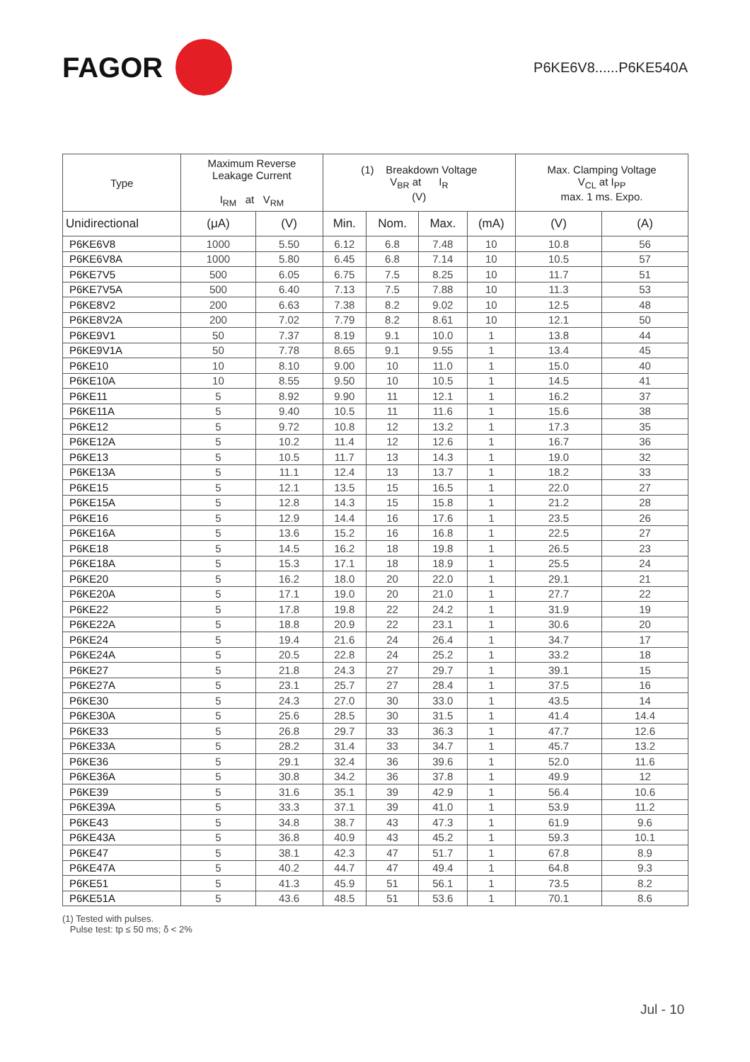FAGOR
P6KE6V8......P6KE540A
| Type | Maximum Reverse Leakage Current I<sub>RM</sub> at V<sub>RM</sub> | | (1) Breakdown Voltage V<sub>BR</sub> at I<sub>R</sub> (V) | | | | Max. Clamping Voltage V<sub>CL</sub> at I<sub>PP</sub> max. 1 ms. Expo. | |
| --- | --- | --- | --- | --- | --- | --- | --- | --- |
| Unidirectional | (μA) | (V) | Min. | Nom. | Max. | (mA) | (V) | (A) |
| P6KE6V8 | 1000 | 5.50 | 6.12 | 6.8 | 7.48 | 10 | 10.8 | 56 |
| P6KE6V8A | 1000 | 5.80 | 6.45 | 6.8 | 7.14 | 10 | 10.5 | 57 |
| P6KE7V5 | 500 | 6.05 | 6.75 | 7.5 | 8.25 | 10 | 11.7 | 51 |
| P6KE7V5A | 500 | 6.40 | 7.13 | 7.5 | 7.88 | 10 | 11.3 | 53 |
| P6KE8V2 | 200 | 6.63 | 7.38 | 8.2 | 9.02 | 10 | 12.5 | 48 |
| P6KE8V2A | 200 | 7.02 | 7.79 | 8.2 | 8.61 | 10 | 12.1 | 50 |
| P6KE9V1 | 50 | 7.37 | 8.19 | 9.1 | 10.0 | 1 | 13.8 | 44 |
| P6KE9V1A | 50 | 7.78 | 8.65 | 9.1 | 9.55 | 1 | 13.4 | 45 |
| P6KE10 | 10 | 8.10 | 9.00 | 10 | 11.0 | 1 | 15.0 | 40 |
| P6KE10A | 10 | 8.55 | 9.50 | 10 | 10.5 | 1 | 14.5 | 41 |
| P6KE11 | 5 | 8.92 | 9.90 | 11 | 12.1 | 1 | 16.2 | 37 |
| P6KE11A | 5 | 9.40 | 10.5 | 11 | 11.6 | 1 | 15.6 | 38 |
| P6KE12 | 5 | 9.72 | 10.8 | 12 | 13.2 | 1 | 17.3 | 35 |
| P6KE12A | 5 | 10.2 | 11.4 | 12 | 12.6 | 1 | 16.7 | 36 |
| P6KE13 | 5 | 10.5 | 11.7 | 13 | 14.3 | 1 | 19.0 | 32 |
| P6KE13A | 5 | 11.1 | 12.4 | 13 | 13.7 | 1 | 18.2 | 33 |
| P6KE15 | 5 | 12.1 | 13.5 | 15 | 16.5 | 1 | 22.0 | 27 |
| P6KE15A | 5 | 12.8 | 14.3 | 15 | 15.8 | 1 | 21.2 | 28 |
| P6KE16 | 5 | 12.9 | 14.4 | 16 | 17.6 | 1 | 23.5 | 26 |
| P6KE16A | 5 | 13.6 | 15.2 | 16 | 16.8 | 1 | 22.5 | 27 |
| P6KE18 | 5 | 14.5 | 16.2 | 18 | 19.8 | 1 | 26.5 | 23 |
| P6KE18A | 5 | 15.3 | 17.1 | 18 | 18.9 | 1 | 25.5 | 24 |
| P6KE20 | 5 | 16.2 | 18.0 | 20 | 22.0 | 1 | 29.1 | 21 |
| P6KE20A | 5 | 17.1 | 19.0 | 20 | 21.0 | 1 | 27.7 | 22 |
| P6KE22 | 5 | 17.8 | 19.8 | 22 | 24.2 | 1 | 31.9 | 19 |
| P6KE22A | 5 | 18.8 | 20.9 | 22 | 23.1 | 1 | 30.6 | 20 |
| P6KE24 | 5 | 19.4 | 21.6 | 24 | 26.4 | 1 | 34.7 | 17 |
| P6KE24A | 5 | 20.5 | 22.8 | 24 | 25.2 | 1 | 33.2 | 18 |
| P6KE27 | 5 | 21.8 | 24.3 | 27 | 29.7 | 1 | 39.1 | 15 |
| P6KE27A | 5 | 23.1 | 25.7 | 27 | 28.4 | 1 | 37.5 | 16 |
| P6KE30 | 5 | 24.3 | 27.0 | 30 | 33.0 | 1 | 43.5 | 14 |
| P6KE30A | 5 | 25.6 | 28.5 | 30 | 31.5 | 1 | 41.4 | 14.4 |
| P6KE33 | 5 | 26.8 | 29.7 | 33 | 36.3 | 1 | 47.7 | 12.6 |
| P6KE33A | 5 | 28.2 | 31.4 | 33 | 34.7 | 1 | 45.7 | 13.2 |
| P6KE36 | 5 | 29.1 | 32.4 | 36 | 39.6 | 1 | 52.0 | 11.6 |
| P6KE36A | 5 | 30.8 | 34.2 | 36 | 37.8 | 1 | 49.9 | 12 |
| P6KE39 | 5 | 31.6 | 35.1 | 39 | 42.9 | 1 | 56.4 | 10.6 |
| P6KE39A | 5 | 33.3 | 37.1 | 39 | 41.0 | 1 | 53.9 | 11.2 |
| P6KE43 | 5 | 34.8 | 38.7 | 43 | 47.3 | 1 | 61.9 | 9.6 |
| P6KE43A | 5 | 36.8 | 40.9 | 43 | 45.2 | 1 | 59.3 | 10.1 |
| P6KE47 | 5 | 38.1 | 42.3 | 47 | 51.7 | 1 | 67.8 | 8.9 |
| P6KE47A | 5 | 40.2 | 44.7 | 47 | 49.4 | 1 | 64.8 | 9.3 |
| P6KE51 | 5 | 41.3 | 45.9 | 51 | 56.1 | 1 | 73.5 | 8.2 |
| P6KE51A | 5 | 43.6 | 48.5 | 51 | 53.6 | 1 | 70.1 | 8.6 |
(1) Tested with pulses.
Pulse test: tp ≤ 50 ms; δ < 2%
Jul - 10